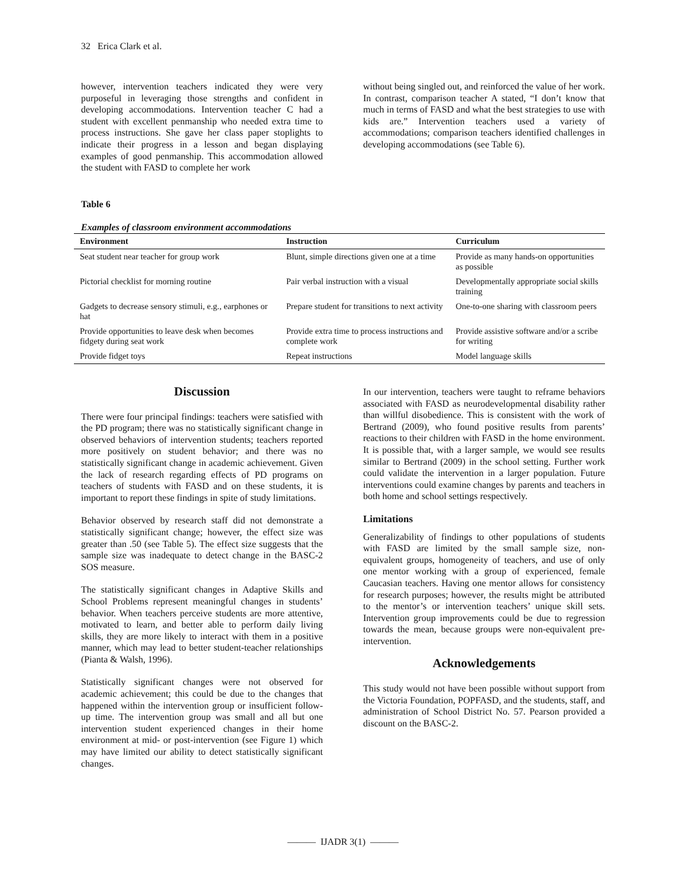32 Erica Clark et al.
however, intervention teachers indicated they were very purposeful in leveraging those strengths and confident in developing accommodations. Intervention teacher C had a student with excellent penmanship who needed extra time to process instructions. She gave her class paper stoplights to indicate their progress in a lesson and began displaying examples of good penmanship. This accommodation allowed the student with FASD to complete her work
without being singled out, and reinforced the value of her work. In contrast, comparison teacher A stated, “I don’t know that much in terms of FASD and what the best strategies to use with kids are.” Intervention teachers used a variety of accommodations; comparison teachers identified challenges in developing accommodations (see Table 6).
Table 6
Examples of classroom environment accommodations
| Environment | Instruction | Curriculum |
| --- | --- | --- |
| Seat student near teacher for group work | Blunt, simple directions given one at a time | Provide as many hands-on opportunities as possible |
| Pictorial checklist for morning routine | Pair verbal instruction with a visual | Developmentally appropriate social skills training |
| Gadgets to decrease sensory stimuli, e.g., earphones or hat | Prepare student for transitions to next activity | One-to-one sharing with classroom peers |
| Provide opportunities to leave desk when becomes fidgety during seat work | Provide extra time to process instructions and complete work | Provide assistive software and/or a scribe for writing |
| Provide fidget toys | Repeat instructions | Model language skills |
Discussion
There were four principal findings: teachers were satisfied with the PD program; there was no statistically significant change in observed behaviors of intervention students; teachers reported more positively on student behavior; and there was no statistically significant change in academic achievement. Given the lack of research regarding effects of PD programs on teachers of students with FASD and on these students, it is important to report these findings in spite of study limitations.
Behavior observed by research staff did not demonstrate a statistically significant change; however, the effect size was greater than .50 (see Table 5). The effect size suggests that the sample size was inadequate to detect change in the BASC-2 SOS measure.
The statistically significant changes in Adaptive Skills and School Problems represent meaningful changes in students’ behavior. When teachers perceive students are more attentive, motivated to learn, and better able to perform daily living skills, they are more likely to interact with them in a positive manner, which may lead to better student-teacher relationships (Pianta & Walsh, 1996).
Statistically significant changes were not observed for academic achievement; this could be due to the changes that happened within the intervention group or insufficient follow-up time. The intervention group was small and all but one intervention student experienced changes in their home environment at mid- or post-intervention (see Figure 1) which may have limited our ability to detect statistically significant changes.
In our intervention, teachers were taught to reframe behaviors associated with FASD as neurodevelopmental disability rather than willful disobedience. This is consistent with the work of Bertrand (2009), who found positive results from parents’ reactions to their children with FASD in the home environment. It is possible that, with a larger sample, we would see results similar to Bertrand (2009) in the school setting. Further work could validate the intervention in a larger population. Future interventions could examine changes by parents and teachers in both home and school settings respectively.
Limitations
Generalizability of findings to other populations of students with FASD are limited by the small sample size, non-equivalent groups, homogeneity of teachers, and use of only one mentor working with a group of experienced, female Caucasian teachers. Having one mentor allows for consistency for research purposes; however, the results might be attributed to the mentor’s or intervention teachers’ unique skill sets. Intervention group improvements could be due to regression towards the mean, because groups were non-equivalent pre-intervention.
Acknowledgements
This study would not have been possible without support from the Victoria Foundation, POPFASD, and the students, staff, and administration of School District No. 57. Pearson provided a discount on the BASC-2.
——— IJADR 3(1) ———